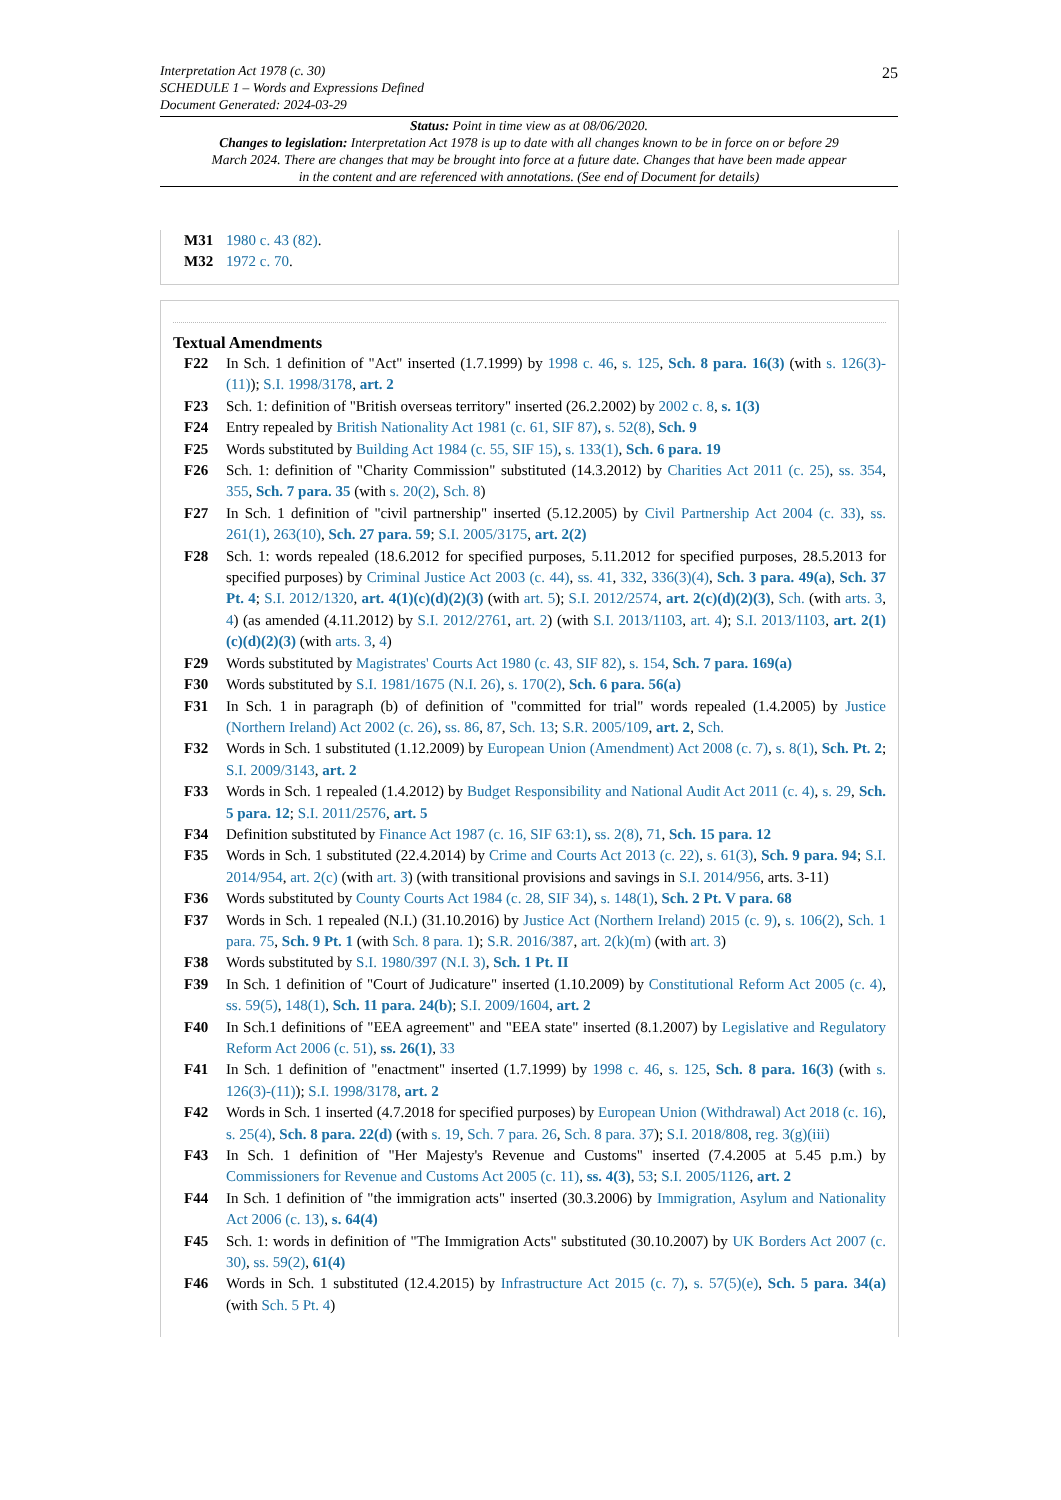25
Interpretation Act 1978 (c. 30)
SCHEDULE 1 – Words and Expressions Defined
Document Generated: 2024-03-29
Status: Point in time view as at 08/06/2020.
Changes to legislation: Interpretation Act 1978 is up to date with all changes known to be in force on or before 29 March 2024. There are changes that may be brought into force at a future date. Changes that have been made appear in the content and are referenced with annotations. (See end of Document for details)
M31 1980 c. 43 (82).
M32 1972 c. 70.
Textual Amendments
F22 In Sch. 1 definition of "Act" inserted (1.7.1999) by 1998 c. 46, s. 125, Sch. 8 para. 16(3) (with s. 126(3)-(11)); S.I. 1998/3178, art. 2
F23 Sch. 1: definition of "British overseas territory" inserted (26.2.2002) by 2002 c. 8, s. 1(3)
F24 Entry repealed by British Nationality Act 1981 (c. 61, SIF 87), s. 52(8), Sch. 9
F25 Words substituted by Building Act 1984 (c. 55, SIF 15), s. 133(1), Sch. 6 para. 19
F26 Sch. 1: definition of "Charity Commission" substituted (14.3.2012) by Charities Act 2011 (c. 25), ss. 354, 355, Sch. 7 para. 35 (with s. 20(2), Sch. 8)
F27 In Sch. 1 definition of "civil partnership" inserted (5.12.2005) by Civil Partnership Act 2004 (c. 33), ss. 261(1), 263(10), Sch. 27 para. 59; S.I. 2005/3175, art. 2(2)
F28 Sch. 1: words repealed (18.6.2012 for specified purposes, 5.11.2012 for specified purposes, 28.5.2013 for specified purposes) by Criminal Justice Act 2003 (c. 44), ss. 41, 332, 336(3)(4), Sch. 3 para. 49(a), Sch. 37 Pt. 4; S.I. 2012/1320, art. 4(1)(c)(d)(2)(3) (with art. 5); S.I. 2012/2574, art. 2(c)(d)(2)(3), Sch. (with arts. 3, 4) (as amended (4.11.2012) by S.I. 2012/2761, art. 2) (with S.I. 2013/1103, art. 4); S.I. 2013/1103, art. 2(1)(c)(d)(2)(3) (with arts. 3, 4)
F29 Words substituted by Magistrates' Courts Act 1980 (c. 43, SIF 82), s. 154, Sch. 7 para. 169(a)
F30 Words substituted by S.I. 1981/1675 (N.I. 26), s. 170(2), Sch. 6 para. 56(a)
F31 In Sch. 1 in paragraph (b) of definition of "committed for trial" words repealed (1.4.2005) by Justice (Northern Ireland) Act 2002 (c. 26), ss. 86, 87, Sch. 13; S.R. 2005/109, art. 2, Sch.
F32 Words in Sch. 1 substituted (1.12.2009) by European Union (Amendment) Act 2008 (c. 7), s. 8(1), Sch. Pt. 2; S.I. 2009/3143, art. 2
F33 Words in Sch. 1 repealed (1.4.2012) by Budget Responsibility and National Audit Act 2011 (c. 4), s. 29, Sch. 5 para. 12; S.I. 2011/2576, art. 5
F34 Definition substituted by Finance Act 1987 (c. 16, SIF 63:1), ss. 2(8), 71, Sch. 15 para. 12
F35 Words in Sch. 1 substituted (22.4.2014) by Crime and Courts Act 2013 (c. 22), s. 61(3), Sch. 9 para. 94; S.I. 2014/954, art. 2(c) (with art. 3) (with transitional provisions and savings in S.I. 2014/956, arts. 3-11)
F36 Words substituted by County Courts Act 1984 (c. 28, SIF 34), s. 148(1), Sch. 2 Pt. V para. 68
F37 Words in Sch. 1 repealed (N.I.) (31.10.2016) by Justice Act (Northern Ireland) 2015 (c. 9), s. 106(2), Sch. 1 para. 75, Sch. 9 Pt. 1 (with Sch. 8 para. 1); S.R. 2016/387, art. 2(k)(m) (with art. 3)
F38 Words substituted by S.I. 1980/397 (N.I. 3), Sch. 1 Pt. II
F39 In Sch. 1 definition of "Court of Judicature" inserted (1.10.2009) by Constitutional Reform Act 2005 (c. 4), ss. 59(5), 148(1), Sch. 11 para. 24(b); S.I. 2009/1604, art. 2
F40 In Sch.1 definitions of "EEA agreement" and "EEA state" inserted (8.1.2007) by Legislative and Regulatory Reform Act 2006 (c. 51), ss. 26(1), 33
F41 In Sch. 1 definition of "enactment" inserted (1.7.1999) by 1998 c. 46, s. 125, Sch. 8 para. 16(3) (with s. 126(3)-(11)); S.I. 1998/3178, art. 2
F42 Words in Sch. 1 inserted (4.7.2018 for specified purposes) by European Union (Withdrawal) Act 2018 (c. 16), s. 25(4), Sch. 8 para. 22(d) (with s. 19, Sch. 7 para. 26, Sch. 8 para. 37); S.I. 2018/808, reg. 3(g)(iii)
F43 In Sch. 1 definition of "Her Majesty's Revenue and Customs" inserted (7.4.2005 at 5.45 p.m.) by Commissioners for Revenue and Customs Act 2005 (c. 11), ss. 4(3), 53; S.I. 2005/1126, art. 2
F44 In Sch. 1 definition of "the immigration acts" inserted (30.3.2006) by Immigration, Asylum and Nationality Act 2006 (c. 13), s. 64(4)
F45 Sch. 1: words in definition of "The Immigration Acts" substituted (30.10.2007) by UK Borders Act 2007 (c. 30), ss. 59(2), 61(4)
F46 Words in Sch. 1 substituted (12.4.2015) by Infrastructure Act 2015 (c. 7), s. 57(5)(e), Sch. 5 para. 34(a) (with Sch. 5 Pt. 4)